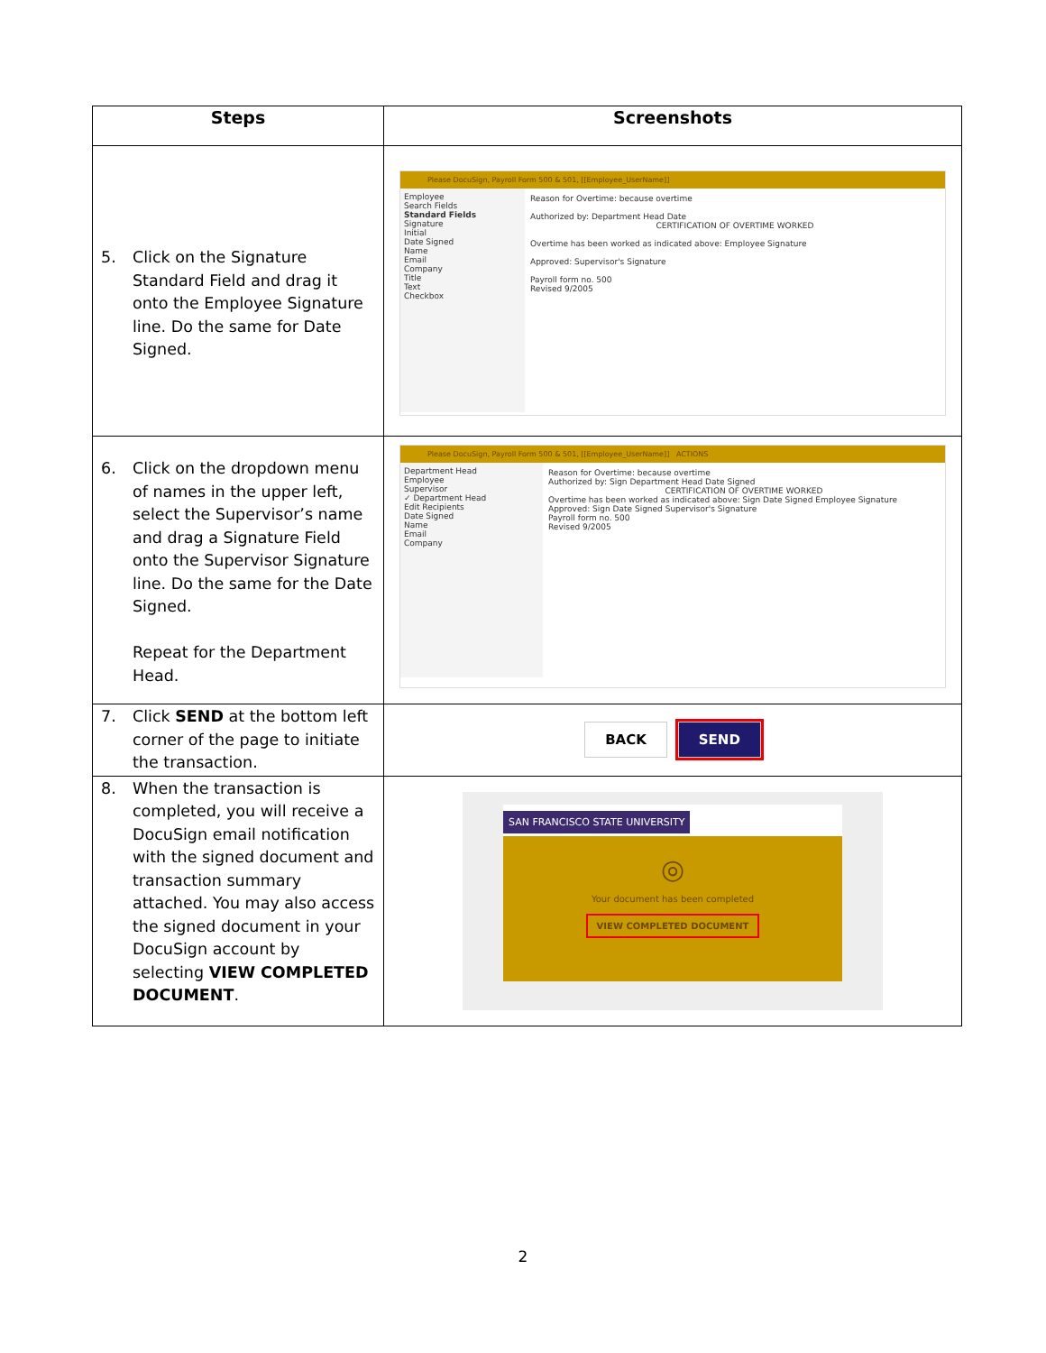| Steps | Screenshots |
| --- | --- |
| 5. Click on the Signature Standard Field and drag it onto the Employee Signature line. Do the same for Date Signed. | Please DocuSign, Payroll Form 500 & 501, [[Employee_UserName]] Employee Search Fields Standard Fields Signature Initial Date Signed Name Email Company Title Text Checkbox Reason for Overtime: because overtime Authorized by: Department Head Date CERTIFICATION OF OVERTIME WORKED Overtime has been worked as indicated above: Employee Signature Approved: Supervisor's Signature Payroll form no. 500 Revised 9/2005 |
| 6. Click on the dropdown menu of names in the upper left, select the Supervisor’s name and drag a Signature Field onto the Supervisor Signature line. Do the same for the Date Signed. Repeat for the Department Head. | Please DocuSign, Payroll Form 500 & 501, [[Employee_UserName]] ACTIONS Department Head Employee Supervisor ✓ Department Head Edit Recipients Date Signed Name Email Company Reason for Overtime: because overtime Authorized by: Sign Department Head Date Signed CERTIFICATION OF OVERTIME WORKED Overtime has been worked as indicated above: Sign Date Signed Employee Signature Approved: Sign Date Signed Supervisor's Signature Payroll form no. 500 Revised 9/2005 |
| 7. Click SEND at the bottom left corner of the page to initiate the transaction. | BACK SEND |
| 8. When the transaction is completed, you will receive a DocuSign email notification with the signed document and transaction summary attached. You may also access the signed document in your DocuSign account by selecting VIEW COMPLETED DOCUMENT . | SAN FRANCISCO STATE UNIVERSITY ◎ Your document has been completed VIEW COMPLETED DOCUMENT |
2